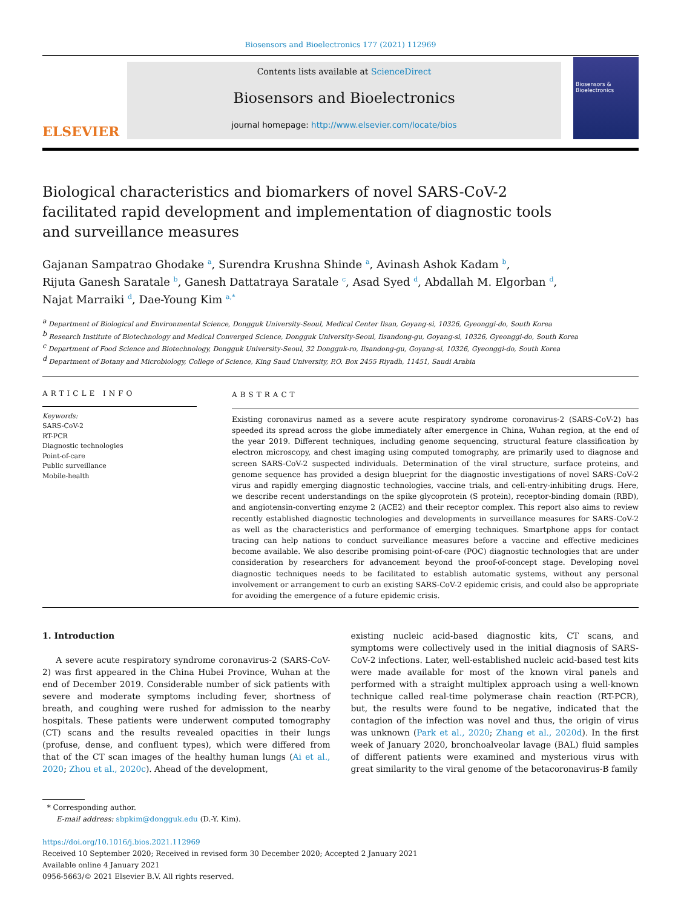Biosensors and Bioelectronics 177 (2021) 112969
ELSEVIER
Contents lists available at ScienceDirect
Biosensors and Bioelectronics
journal homepage: http://www.elsevier.com/locate/bios
Biosensors & Bioelectronics
Biological characteristics and biomarkers of novel SARS-CoV-2 facilitated rapid development and implementation of diagnostic tools and surveillance measures
Gajanan Sampatrao Ghodake <sup>a</sup>, Surendra Krushna Shinde <sup>a</sup>, Avinash Ashok Kadam <sup>b</sup>,
Rijuta Ganesh Saratale <sup>b</sup>, Ganesh Dattatraya Saratale <sup>c</sup>, Asad Syed <sup>d</sup>, Abdallah M. Elgorban <sup>d</sup>,
Najat Marraiki <sup>d</sup>, Dae-Young Kim <sup>a,*</sup>
<sup>a</sup> Department of Biological and Environmental Science, Dongguk University-Seoul, Medical Center Ilsan, Goyang-si, 10326, Gyeonggi-do, South Korea
<sup>b</sup> Research Institute of Biotechnology and Medical Converged Science, Dongguk University-Seoul, Ilsandong-gu, Goyang-si, 10326, Gyeonggi-do, South Korea
<sup>c</sup> Department of Food Science and Biotechnology, Dongguk University-Seoul, 32 Dongguk-ro, Ilsandong-gu, Goyang-si, 10326, Gyeonggi-do, South Korea
<sup>d</sup> Department of Botany and Microbiology, College of Science, King Saud University, P.O. Box 2455 Riyadh, 11451, Saudi Arabia
ARTICLE INFO
Keywords:
SARS-CoV-2
RT-PCR
Diagnostic technologies
Point-of-care
Public surveillance
Mobile-health
ABSTRACT
Existing coronavirus named as a severe acute respiratory syndrome coronavirus-2 (SARS-CoV-2) has speeded its spread across the globe immediately after emergence in China, Wuhan region, at the end of the year 2019. Different techniques, including genome sequencing, structural feature classification by electron microscopy, and chest imaging using computed tomography, are primarily used to diagnose and screen SARS-CoV-2 suspected individuals. Determination of the viral structure, surface proteins, and genome sequence has provided a design blueprint for the diagnostic investigations of novel SARS-CoV-2 virus and rapidly emerging diagnostic technologies, vaccine trials, and cell-entry-inhibiting drugs. Here, we describe recent understandings on the spike glycoprotein (S protein), receptor-binding domain (RBD), and angiotensin-converting enzyme 2 (ACE2) and their receptor complex. This report also aims to review recently established diagnostic technologies and developments in surveillance measures for SARS-CoV-2 as well as the characteristics and performance of emerging techniques. Smartphone apps for contact tracing can help nations to conduct surveillance measures before a vaccine and effective medicines become available. We also describe promising point-of-care (POC) diagnostic technologies that are under consideration by researchers for advancement beyond the proof-of-concept stage. Developing novel diagnostic techniques needs to be facilitated to establish automatic systems, without any personal involvement or arrangement to curb an existing SARS-CoV-2 epidemic crisis, and could also be appropriate for avoiding the emergence of a future epidemic crisis.
1. Introduction
A severe acute respiratory syndrome coronavirus-2 (SARS-CoV-2) was first appeared in the China Hubei Province, Wuhan at the end of December 2019. Considerable number of sick patients with severe and moderate symptoms including fever, shortness of breath, and coughing were rushed for admission to the nearby hospitals. These patients were underwent computed tomography (CT) scans and the results revealed opacities in their lungs (profuse, dense, and confluent types), which were differed from that of the CT scan images of the healthy human lungs (Ai et al., 2020; Zhou et al., 2020c). Ahead of the development,
existing nucleic acid-based diagnostic kits, CT scans, and symptoms were collectively used in the initial diagnosis of SARS-CoV-2 infections. Later, well-established nucleic acid-based test kits were made available for most of the known viral panels and performed with a straight multiplex approach using a well-known technique called real-time polymerase chain reaction (RT-PCR), but, the results were found to be negative, indicated that the contagion of the infection was novel and thus, the origin of virus was unknown (Park et al., 2020; Zhang et al., 2020d). In the first week of January 2020, bronchoalveolar lavage (BAL) fluid samples of different patients were examined and mysterious virus with great similarity to the viral genome of the betacoronavirus-B family
* Corresponding author.
E-mail address: sbpkim@dongguk.edu (D.-Y. Kim).
https://doi.org/10.1016/j.bios.2021.112969
Received 10 September 2020; Received in revised form 30 December 2020; Accepted 2 January 2021
Available online 4 January 2021
0956-5663/© 2021 Elsevier B.V. All rights reserved.